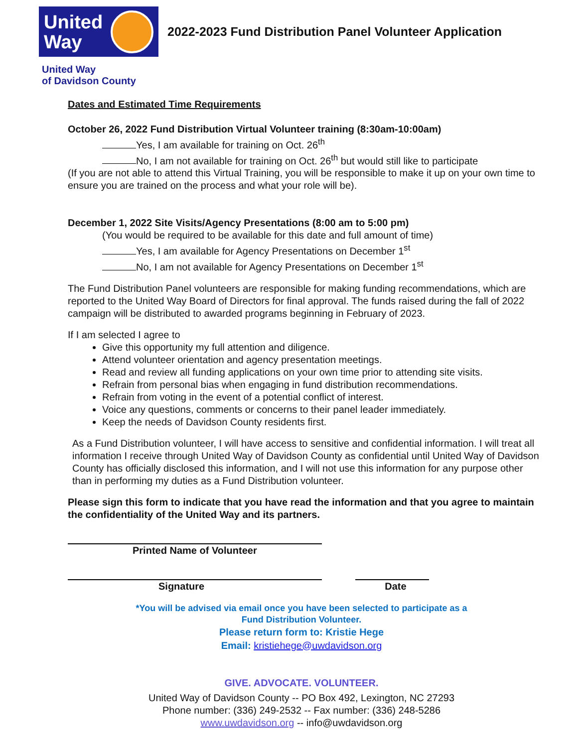United
Way
2022-2023 Fund Distribution Panel Volunteer Application
United Way
of Davidson County
Dates and Estimated Time Requirements
October 26, 2022 Fund Distribution Virtual Volunteer training (8:30am-10:00am)
Yes, I am available for training on Oct. 26<sup>th</sup>
No, I am not available for training on Oct. 26<sup>th</sup> but would still like to participate
(If you are not able to attend this Virtual Training, you will be responsible to make it up on your own time to ensure you are trained on the process and what your role will be).
December 1, 2022 Site Visits/Agency Presentations (8:00 am to 5:00 pm)
(You would be required to be available for this date and full amount of time)
Yes, I am available for Agency Presentations on December 1<sup>st</sup>
No, I am not available for Agency Presentations on December 1<sup>st</sup>
The Fund Distribution Panel volunteers are responsible for making funding recommendations, which are reported to the United Way Board of Directors for final approval. The funds raised during the fall of 2022 campaign will be distributed to awarded programs beginning in February of 2023.
If I am selected I agree to
Give this opportunity my full attention and diligence.
Attend volunteer orientation and agency presentation meetings.
Read and review all funding applications on your own time prior to attending site visits.
Refrain from personal bias when engaging in fund distribution recommendations.
Refrain from voting in the event of a potential conflict of interest.
Voice any questions, comments or concerns to their panel leader immediately.
Keep the needs of Davidson County residents first.
As a Fund Distribution volunteer, I will have access to sensitive and confidential information. I will treat all information I receive through United Way of Davidson County as confidential until United Way of Davidson County has officially disclosed this information, and I will not use this information for any purpose other than in performing my duties as a Fund Distribution volunteer.
Please sign this form to indicate that you have read the information and that you agree to maintain the confidentiality of the United Way and its partners.
Printed Name of Volunteer
Signature Date
*You will be advised via email once you have been selected to participate as a
Fund Distribution Volunteer.
Please return form to: Kristie Hege
Email: kristiehege@uwdavidson.org
GIVE. ADVOCATE. VOLUNTEER.
United Way of Davidson County -- PO Box 492, Lexington, NC 27293
Phone number: (336) 249-2532 -- Fax number: (336) 248-5286
www.uwdavidson.org -- info@uwdavidson.org